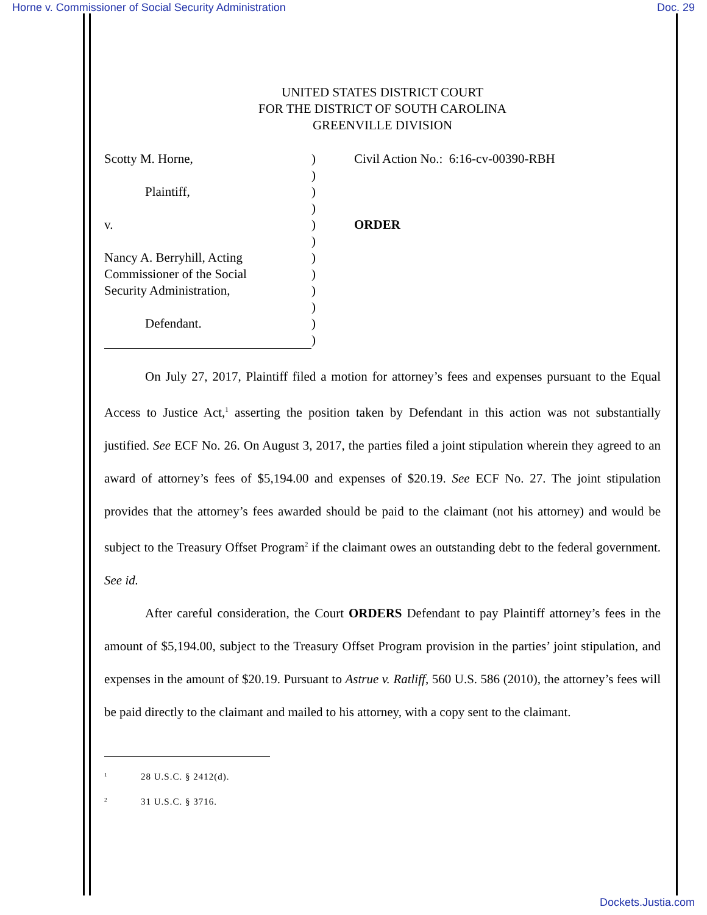Horne v. Commissioner of Social Security Administration Doc. 29
UNITED STATES DISTRICT COURT
FOR THE DISTRICT OF SOUTH CAROLINA
GREENVILLE DIVISION
Scotty M. Horne,
Plaintiff,
v.
Nancy A. Berryhill, Acting
Commissioner of the Social
Security Administration,
Defendant.
)
)
)
)
)
)
)
)
)
)
)
)
Civil Action No.: 6:16-cv-00390-RBH
ORDER
On July 27, 2017, Plaintiff filed a motion for attorney’s fees and expenses pursuant to the Equal Access to Justice Act,<sup>1</sup> asserting the position taken by Defendant in this action was not substantially justified. See ECF No. 26. On August 3, 2017, the parties filed a joint stipulation wherein they agreed to an award of attorney’s fees of $5,194.00 and expenses of $20.19. See ECF No. 27. The joint stipulation provides that the attorney’s fees awarded should be paid to the claimant (not his attorney) and would be subject to the Treasury Offset Program<sup>2</sup> if the claimant owes an outstanding debt to the federal government. See id.
After careful consideration, the Court ORDERS Defendant to pay Plaintiff attorney’s fees in the amount of $5,194.00, subject to the Treasury Offset Program provision in the parties’ joint stipulation, and expenses in the amount of $20.19. Pursuant to Astrue v. Ratliff, 560 U.S. 586 (2010), the attorney’s fees will be paid directly to the claimant and mailed to his attorney, with a copy sent to the claimant.
<sup>1</sup> 28 U.S.C. § 2412(d).
<sup>2</sup> 31 U.S.C. § 3716.
Dockets.Justia.com